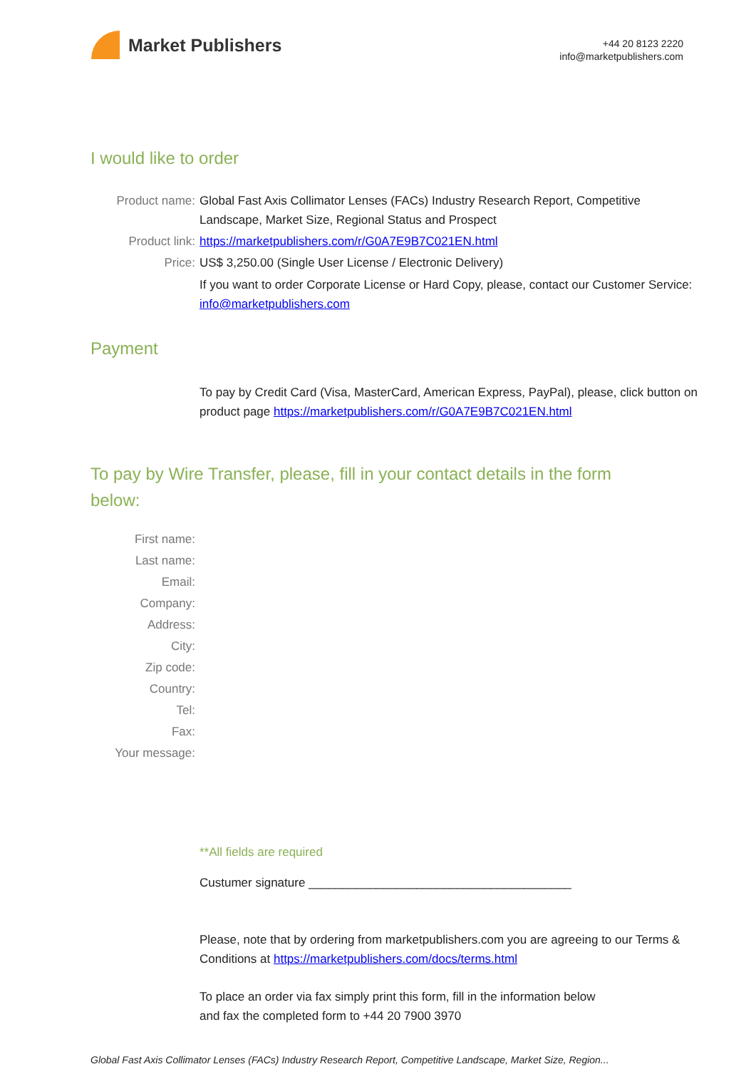Market Publishers
+44 20 8123 2220
info@marketpublishers.com
I would like to order
Product name: Global Fast Axis Collimator Lenses (FACs) Industry Research Report, Competitive Landscape, Market Size, Regional Status and Prospect
Product link: https://marketpublishers.com/r/G0A7E9B7C021EN.html
Price: US$ 3,250.00 (Single User License / Electronic Delivery)
If you want to order Corporate License or Hard Copy, please, contact our Customer Service:
info@marketpublishers.com
Payment
To pay by Credit Card (Visa, MasterCard, American Express, PayPal), please, click button on product page https://marketpublishers.com/r/G0A7E9B7C021EN.html
To pay by Wire Transfer, please, fill in your contact details in the form below:
First name:
Last name:
Email:
Company:
Address:
City:
Zip code:
Country:
Tel:
Fax:
Your message:
**All fields are required
Custumer signature _______________________________________
Please, note that by ordering from marketpublishers.com you are agreeing to our Terms & Conditions at https://marketpublishers.com/docs/terms.html
To place an order via fax simply print this form, fill in the information below
and fax the completed form to +44 20 7900 3970
Global Fast Axis Collimator Lenses (FACs) Industry Research Report, Competitive Landscape, Market Size, Region...